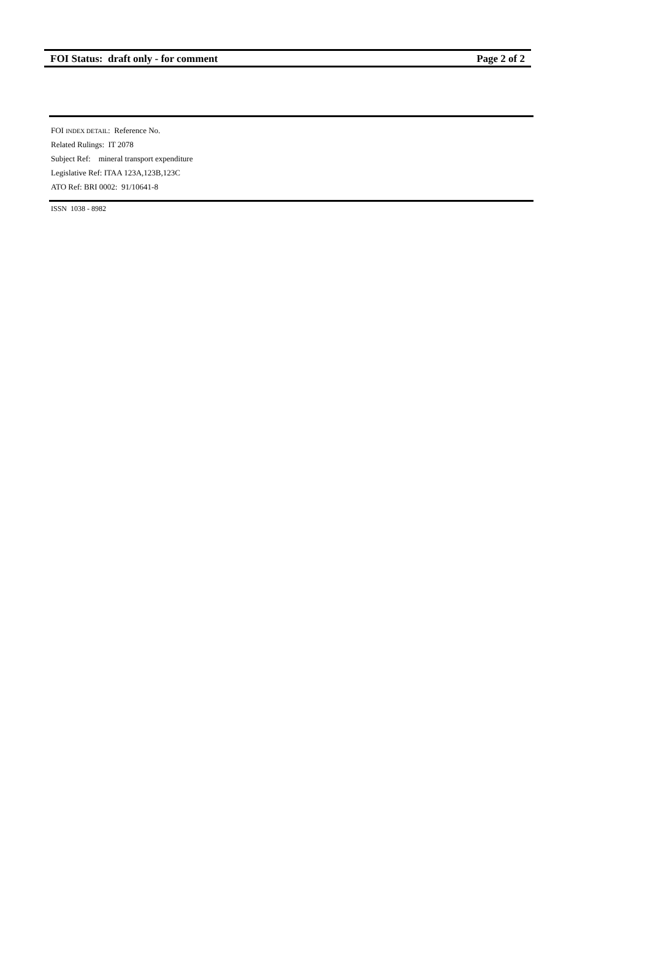FOI Status: draft only - for comment Page 2 of 2
FOI INDEX DETAIL: Reference No.
Related Rulings: IT 2078
Subject Ref: mineral transport expenditure
Legislative Ref: ITAA 123A,123B,123C
ATO Ref: BRI 0002: 91/10641-8
ISSN 1038 - 8982